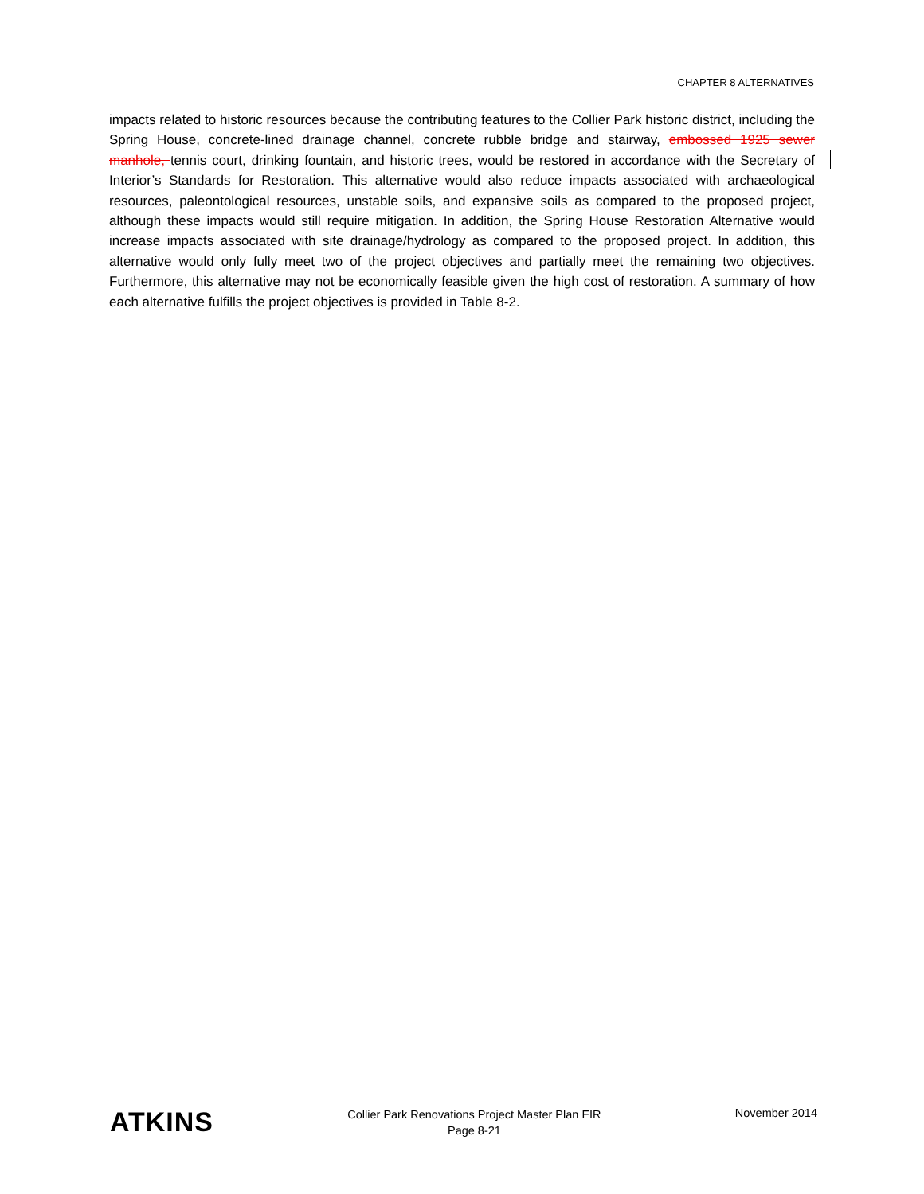CHAPTER 8 ALTERNATIVES
impacts related to historic resources because the contributing features to the Collier Park historic district, including the Spring House, concrete-lined drainage channel, concrete rubble bridge and stairway, embossed 1925 sewer manhole, tennis court, drinking fountain, and historic trees, would be restored in accordance with the Secretary of Interior’s Standards for Restoration. This alternative would also reduce impacts associated with archaeological resources, paleontological resources, unstable soils, and expansive soils as compared to the proposed project, although these impacts would still require mitigation. In addition, the Spring House Restoration Alternative would increase impacts associated with site drainage/hydrology as compared to the proposed project. In addition, this alternative would only fully meet two of the project objectives and partially meet the remaining two objectives. Furthermore, this alternative may not be economically feasible given the high cost of restoration. A summary of how each alternative fulfills the project objectives is provided in Table 8-2.
ATKINS
Collier Park Renovations Project Master Plan EIR
Page 8-21
November 2014